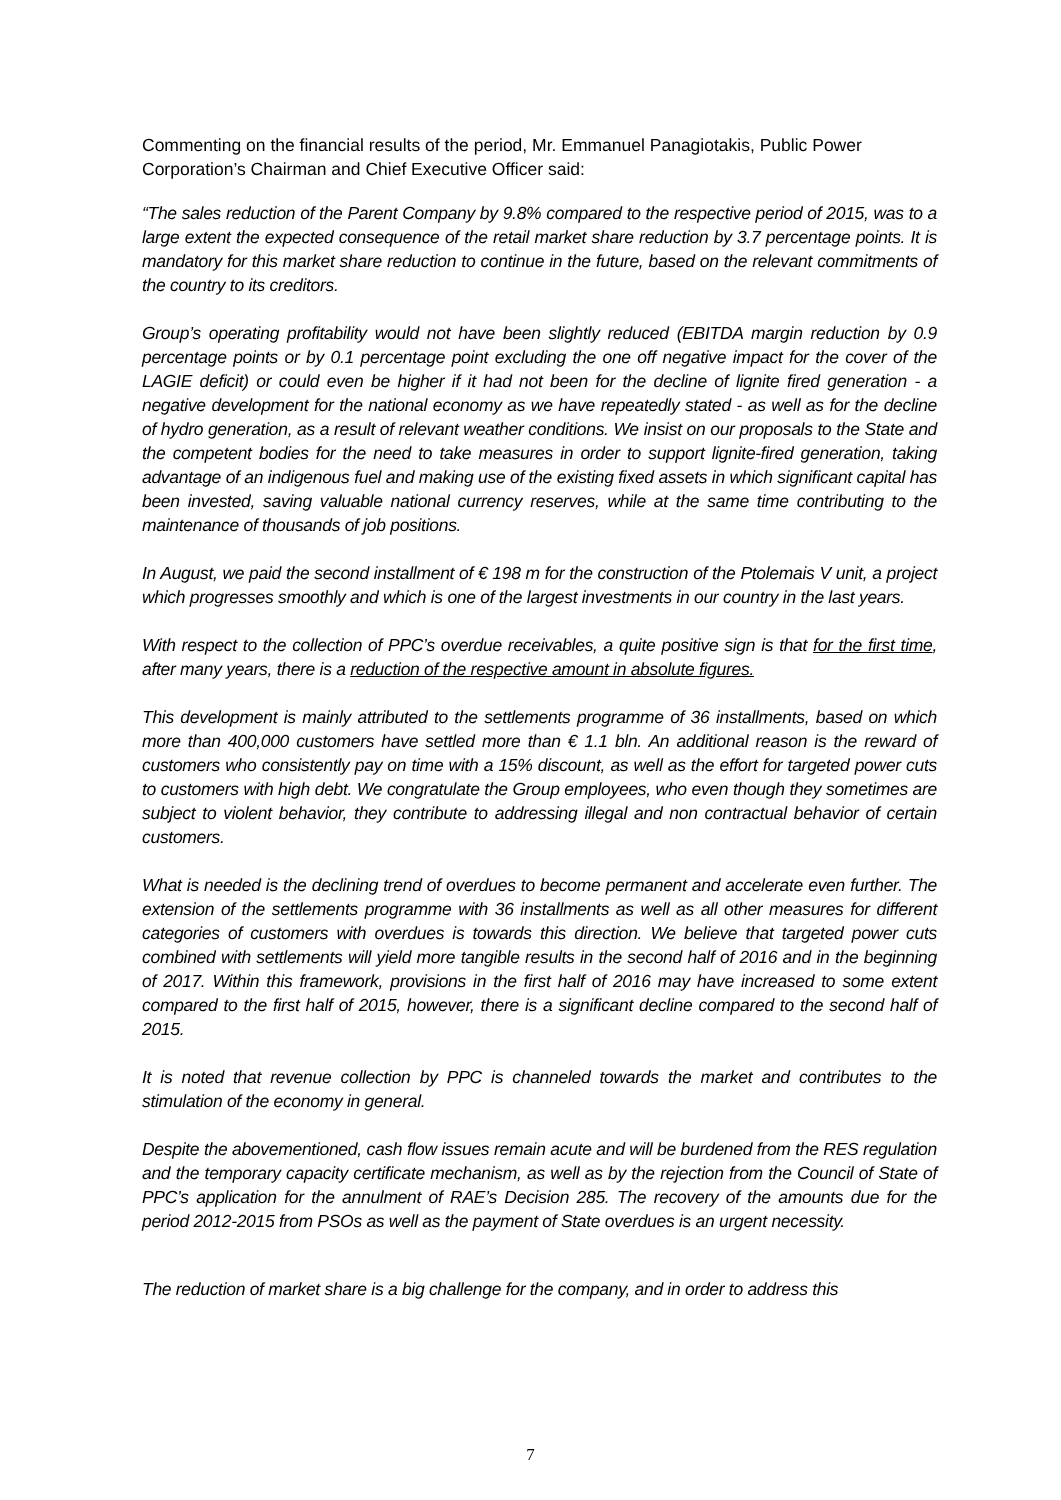Commenting on the financial results of the period, Mr. Emmanuel Panagiotakis, Public Power Corporation’s Chairman and Chief Executive Officer said:
“The sales reduction of the Parent Company by 9.8% compared to the respective period of 2015, was to a large extent the expected consequence of the retail market share reduction by 3.7 percentage points. It is mandatory for this market share reduction to continue in the future, based on the relevant commitments of the country to its creditors.
Group’s operating profitability would not have been slightly reduced (EBITDA margin reduction by 0.9 percentage points or by 0.1 percentage point excluding the one off negative impact for the cover of the LAGIE deficit) or could even be higher if it had not been for the decline of lignite fired generation - a negative development for the national economy as we have repeatedly stated - as well as for the decline of hydro generation, as a result of relevant weather conditions. We insist on our proposals to the State and the competent bodies for the need to take measures in order to support lignite-fired generation, taking advantage of an indigenous fuel and making use of the existing fixed assets in which significant capital has been invested, saving valuable national currency reserves, while at the same time contributing to the maintenance of thousands of job positions.
In August, we paid the second installment of € 198 m for the construction of the Ptolemais V unit, a project which progresses smoothly and which is one of the largest investments in our country in the last years.
With respect to the collection of PPC’s overdue receivables, a quite positive sign is that for the first time, after many years, there is a reduction of the respective amount in absolute figures.
This development is mainly attributed to the settlements programme of 36 installments, based on which more than 400,000 customers have settled more than € 1.1 bln. An additional reason is the reward of customers who consistently pay on time with a 15% discount, as well as the effort for targeted power cuts to customers with high debt. We congratulate the Group employees, who even though they sometimes are subject to violent behavior, they contribute to addressing illegal and non contractual behavior of certain customers.
What is needed is the declining trend of overdues to become permanent and accelerate even further. The extension of the settlements programme with 36 installments as well as all other measures for different categories of customers with overdues is towards this direction. We believe that targeted power cuts combined with settlements will yield more tangible results in the second half of 2016 and in the beginning of 2017. Within this framework, provisions in the first half of 2016 may have increased to some extent compared to the first half of 2015, however, there is a significant decline compared to the second half of 2015.
It is noted that revenue collection by PPC is channeled towards the market and contributes to the stimulation of the economy in general.
Despite the abovementioned, cash flow issues remain acute and will be burdened from the RES regulation and the temporary capacity certificate mechanism, as well as by the rejection from the Council of State of PPC’s application for the annulment of RAE’s Decision 285. The recovery of the amounts due for the period 2012-2015 from PSOs as well as the payment of State overdues is an urgent necessity.
The reduction of market share is a big challenge for the company, and in order to address this
7